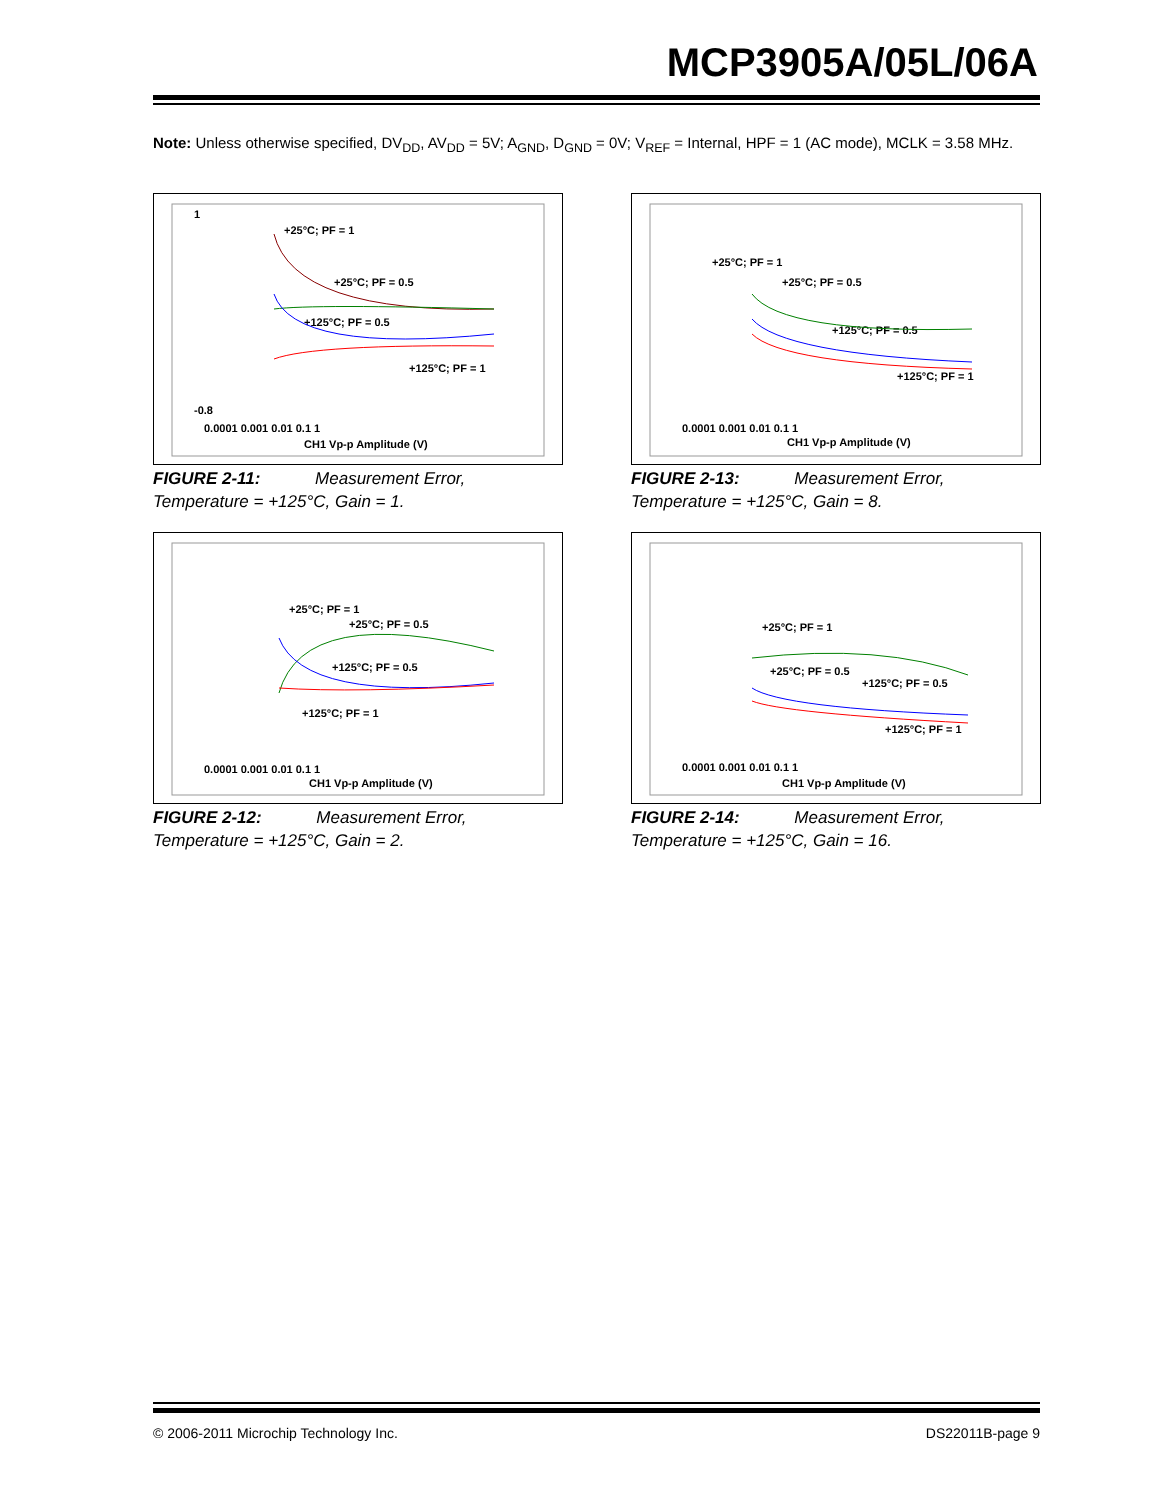MCP3905A/05L/06A
Note: Unless otherwise specified, DV<sub>DD</sub>, AV<sub>DD</sub> = 5V; A<sub>GND</sub>, D<sub>GND</sub> = 0V; V<sub>REF</sub> = Internal, HPF = 1 (AC mode), MCLK = 3.58 MHz.
1
-0.8
0.0001 0.001 0.01 0.1 1
CH1 Vp-p Amplitude (V)
+25°C; PF = 1
+25°C; PF = 0.5
+125°C; PF = 0.5
+125°C; PF = 1
FIGURE 2-11: Measurement Error, Temperature = +125°C, Gain = 1.
0.0001 0.001 0.01 0.1 1
CH1 Vp-p Amplitude (V)
+25°C; PF = 1
+25°C; PF = 0.5
+125°C; PF = 0.5
+125°C; PF = 1
FIGURE 2-13: Measurement Error, Temperature = +125°C, Gain = 8.
0.0001 0.001 0.01 0.1 1
CH1 Vp-p Amplitude (V)
+25°C; PF = 1
+25°C; PF = 0.5
+125°C; PF = 0.5
+125°C; PF = 1
FIGURE 2-12: Measurement Error, Temperature = +125°C, Gain = 2.
0.0001 0.001 0.01 0.1 1
CH1 Vp-p Amplitude (V)
+25°C; PF = 1
+25°C; PF = 0.5
+125°C; PF = 0.5
+125°C; PF = 1
FIGURE 2-14: Measurement Error, Temperature = +125°C, Gain = 16.
© 2006-2011 Microchip Technology Inc.
DS22011B-page 9